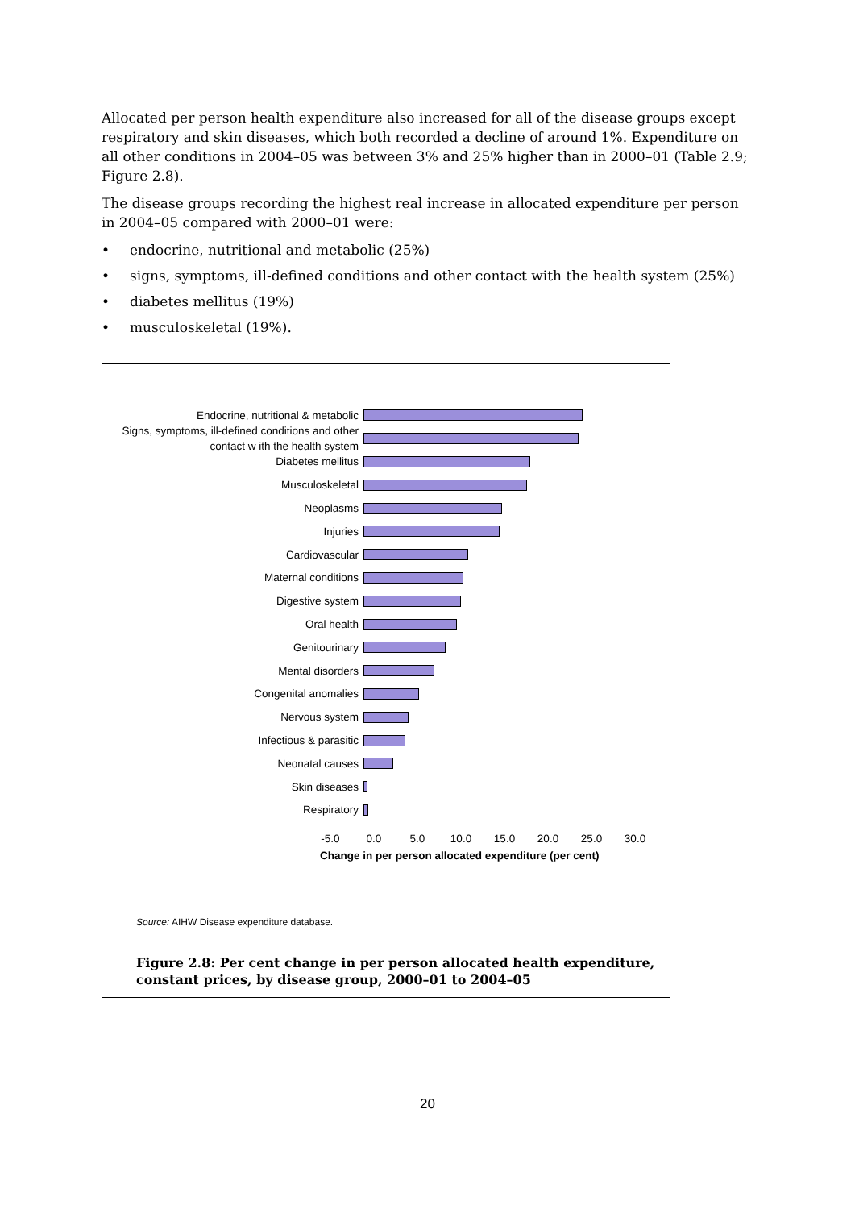Allocated per person health expenditure also increased for all of the disease groups except respiratory and skin diseases, which both recorded a decline of around 1%. Expenditure on all other conditions in 2004–05 was between 3% and 25% higher than in 2000–01 (Table 2.9; Figure 2.8).
The disease groups recording the highest real increase in allocated expenditure per person in 2004–05 compared with 2000–01 were:
• endocrine, nutritional and metabolic (25%)
• signs, symptoms, ill-defined conditions and other contact with the health system (25%)
• diabetes mellitus (19%)
• musculoskeletal (19%).
Endocrine, nutritional & metabolic
Signs, symptoms, ill-defined conditions and other contact w ith the health system
Diabetes mellitus
Musculoskeletal
Neoplasms
Injuries
Cardiovascular
Maternal conditions
Digestive system
Oral health
Genitourinary
Mental disorders
Congenital anomalies
Nervous system
Infectious & parasitic
Neonatal causes
Skin diseases
Respiratory
-5.0 0.0 5.0 10.0 15.0 20.0 25.0 30.0
Change in per person allocated expenditure (per cent)
Source: AIHW Disease expenditure database.
Figure 2.8: Per cent change in per person allocated health expenditure,
constant prices, by disease group, 2000–01 to 2004–05
20